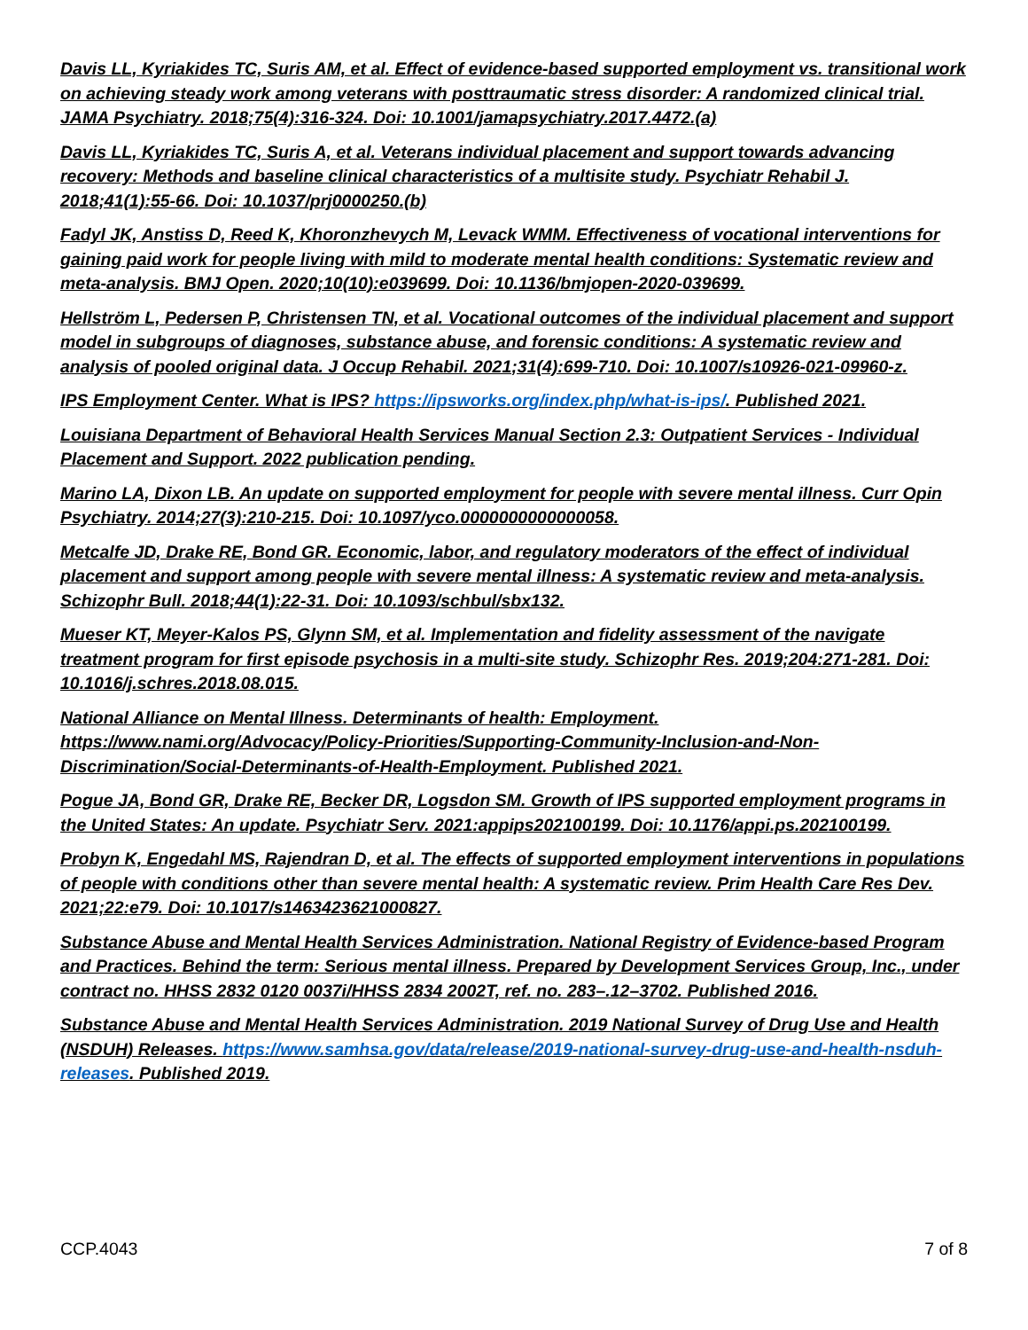Davis LL, Kyriakides TC, Suris AM, et al. Effect of evidence-based supported employment vs. transitional work on achieving steady work among veterans with posttraumatic stress disorder: A randomized clinical trial. JAMA Psychiatry. 2018;75(4):316-324. Doi: 10.1001/jamapsychiatry.2017.4472.(a)
Davis LL, Kyriakides TC, Suris A, et al. Veterans individual placement and support towards advancing recovery: Methods and baseline clinical characteristics of a multisite study. Psychiatr Rehabil J. 2018;41(1):55-66. Doi: 10.1037/prj0000250.(b)
Fadyl JK, Anstiss D, Reed K, Khoronzhevych M, Levack WMM. Effectiveness of vocational interventions for gaining paid work for people living with mild to moderate mental health conditions: Systematic review and meta-analysis. BMJ Open. 2020;10(10):e039699. Doi: 10.1136/bmjopen-2020-039699.
Hellström L, Pedersen P, Christensen TN, et al. Vocational outcomes of the individual placement and support model in subgroups of diagnoses, substance abuse, and forensic conditions: A systematic review and analysis of pooled original data. J Occup Rehabil. 2021;31(4):699-710. Doi: 10.1007/s10926-021-09960-z.
IPS Employment Center. What is IPS? https://ipsworks.org/index.php/what-is-ips/. Published 2021.
Louisiana Department of Behavioral Health Services Manual Section 2.3: Outpatient Services - Individual Placement and Support. 2022 publication pending.
Marino LA, Dixon LB. An update on supported employment for people with severe mental illness. Curr Opin Psychiatry. 2014;27(3):210-215. Doi: 10.1097/yco.0000000000000058.
Metcalfe JD, Drake RE, Bond GR. Economic, labor, and regulatory moderators of the effect of individual placement and support among people with severe mental illness: A systematic review and meta-analysis. Schizophr Bull. 2018;44(1):22-31. Doi: 10.1093/schbul/sbx132.
Mueser KT, Meyer-Kalos PS, Glynn SM, et al. Implementation and fidelity assessment of the navigate treatment program for first episode psychosis in a multi-site study. Schizophr Res. 2019;204:271-281. Doi: 10.1016/j.schres.2018.08.015.
National Alliance on Mental Illness. Determinants of health: Employment. https://www.nami.org/Advocacy/Policy-Priorities/Supporting-Community-Inclusion-and-Non-Discrimination/Social-Determinants-of-Health-Employment. Published 2021.
Pogue JA, Bond GR, Drake RE, Becker DR, Logsdon SM. Growth of IPS supported employment programs in the United States: An update. Psychiatr Serv. 2021:appips202100199. Doi: 10.1176/appi.ps.202100199.
Probyn K, Engedahl MS, Rajendran D, et al. The effects of supported employment interventions in populations of people with conditions other than severe mental health: A systematic review. Prim Health Care Res Dev. 2021;22:e79. Doi: 10.1017/s1463423621000827.
Substance Abuse and Mental Health Services Administration. National Registry of Evidence-based Program and Practices. Behind the term: Serious mental illness. Prepared by Development Services Group, Inc., under contract no. HHSS 2832 0120 0037i/HHSS 2834 2002T, ref. no. 283–.12–3702. Published 2016.
Substance Abuse and Mental Health Services Administration. 2019 National Survey of Drug Use and Health (NSDUH) Releases. https://www.samhsa.gov/data/release/2019-national-survey-drug-use-and-health-nsduh-releases. Published 2019.
CCP.4043 7 of 8